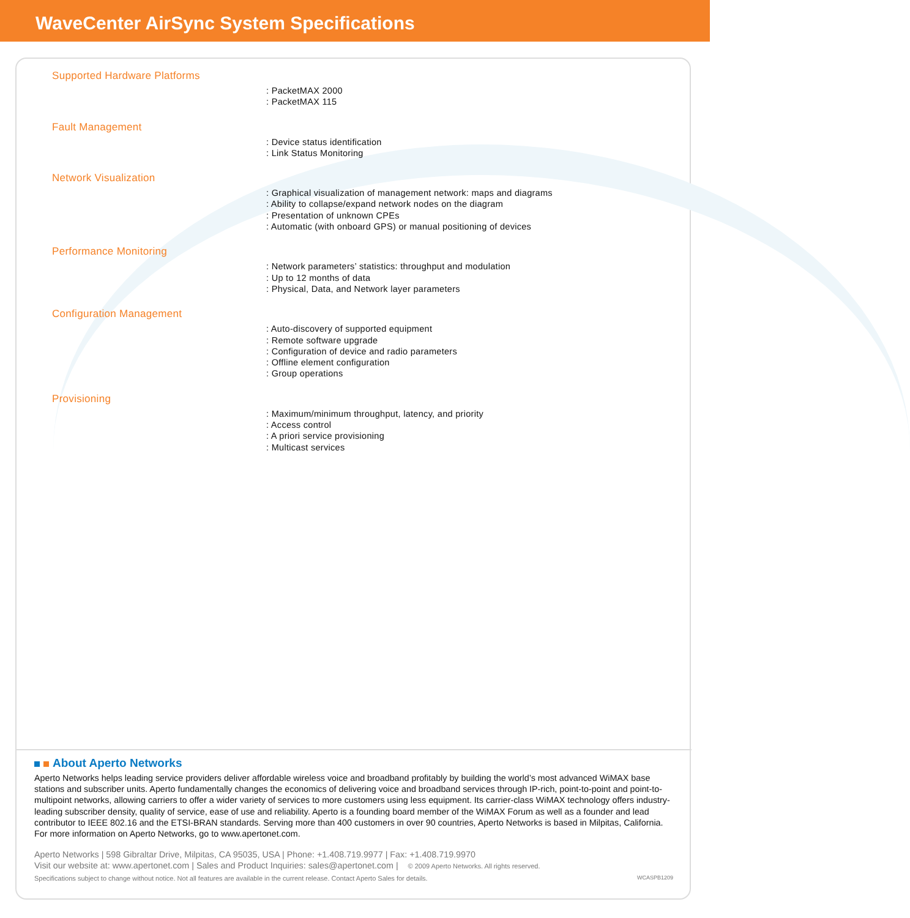WaveCenter AirSync System Specifications
Supported Hardware Platforms
: PacketMAX 2000
: PacketMAX 115
Fault Management
: Device status identification
: Link Status Monitoring
Network Visualization
: Graphical visualization of management network: maps and diagrams
: Ability to collapse/expand network nodes on the diagram
: Presentation of unknown CPEs
: Automatic (with onboard GPS) or manual positioning of devices
Performance Monitoring
: Network parameters’ statistics: throughput and modulation
: Up to 12 months of data
: Physical, Data, and Network layer parameters
Configuration Management
: Auto-discovery of supported equipment
: Remote software upgrade
: Configuration of device and radio parameters
: Offline element configuration
: Group operations
Provisioning
: Maximum/minimum throughput, latency, and priority
: Access control
: A priori service provisioning
: Multicast services
About Aperto Networks
Aperto Networks helps leading service providers deliver affordable wireless voice and broadband profitably by building the world’s most advanced WiMAX base stations and subscriber units. Aperto fundamentally changes the economics of delivering voice and broadband services through IP-rich, point-to-point and point-to-multipoint networks, allowing carriers to offer a wider variety of services to more customers using less equipment. Its carrier-class WiMAX technology offers industry-leading subscriber density, quality of service, ease of use and reliability. Aperto is a founding board member of the WiMAX Forum as well as a founder and lead contributor to IEEE 802.16 and the ETSI-BRAN standards. Serving more than 400 customers in over 90 countries, Aperto Networks is based in Milpitas, California. For more information on Aperto Networks, go to www.apertonet.com.
Aperto Networks | 598 Gibraltar Drive, Milpitas, CA 95035, USA | Phone: +1.408.719.9977 | Fax: +1.408.719.9970
Visit our website at: www.apertonet.com | Sales and Product Inquiries: sales@apertonet.com | © 2009 Aperto Networks. All rights reserved.
Specifications subject to change without notice. Not all features are available in the current release. Contact Aperto Sales for details. WCASPB1209